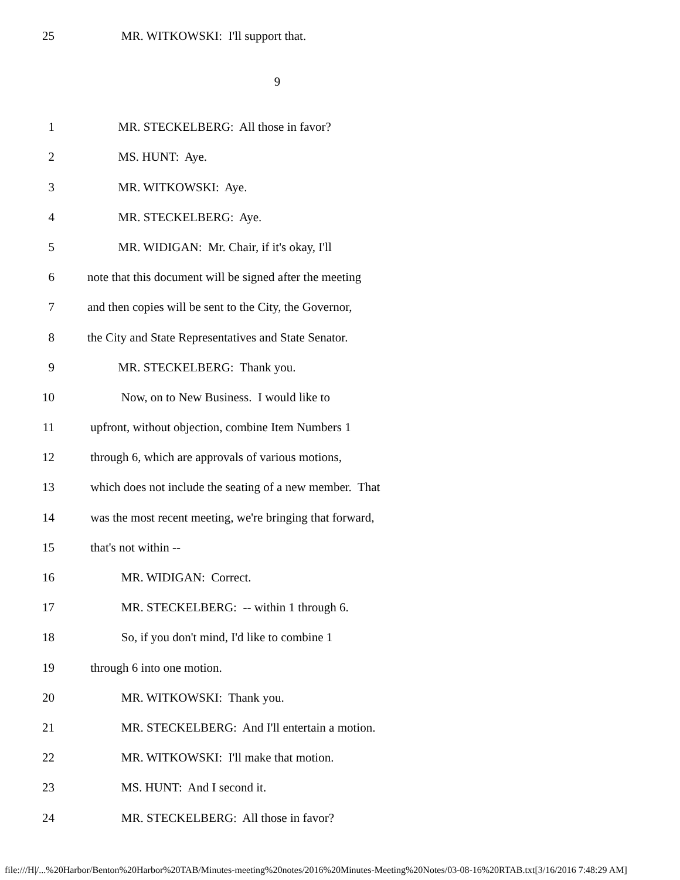25 MR. WITKOWSKI: I'll support that.
9
1 MR. STECKELBERG: All those in favor?
2 MS. HUNT: Aye.
3 MR. WITKOWSKI: Aye.
4 MR. STECKELBERG: Aye.
5 MR. WIDIGAN: Mr. Chair, if it's okay, I'll
6 note that this document will be signed after the meeting
7 and then copies will be sent to the City, the Governor,
8 the City and State Representatives and State Senator.
9 MR. STECKELBERG: Thank you.
10 Now, on to New Business. I would like to
11 upfront, without objection, combine Item Numbers 1
12 through 6, which are approvals of various motions,
13 which does not include the seating of a new member. That
14 was the most recent meeting, we're bringing that forward,
15 that's not within --
16 MR. WIDIGAN: Correct.
17 MR. STECKELBERG: -- within 1 through 6.
18 So, if you don't mind, I'd like to combine 1
19 through 6 into one motion.
20 MR. WITKOWSKI: Thank you.
21 MR. STECKELBERG: And I'll entertain a motion.
22 MR. WITKOWSKI: I'll make that motion.
23 MS. HUNT: And I second it.
24 MR. STECKELBERG: All those in favor?
file:///H|/...%20Harbor/Benton%20Harbor%20TAB/Minutes-meeting%20notes/2016%20Minutes-Meeting%20Notes/03-08-16%20RTAB.txt[3/16/2016 7:48:29 AM]